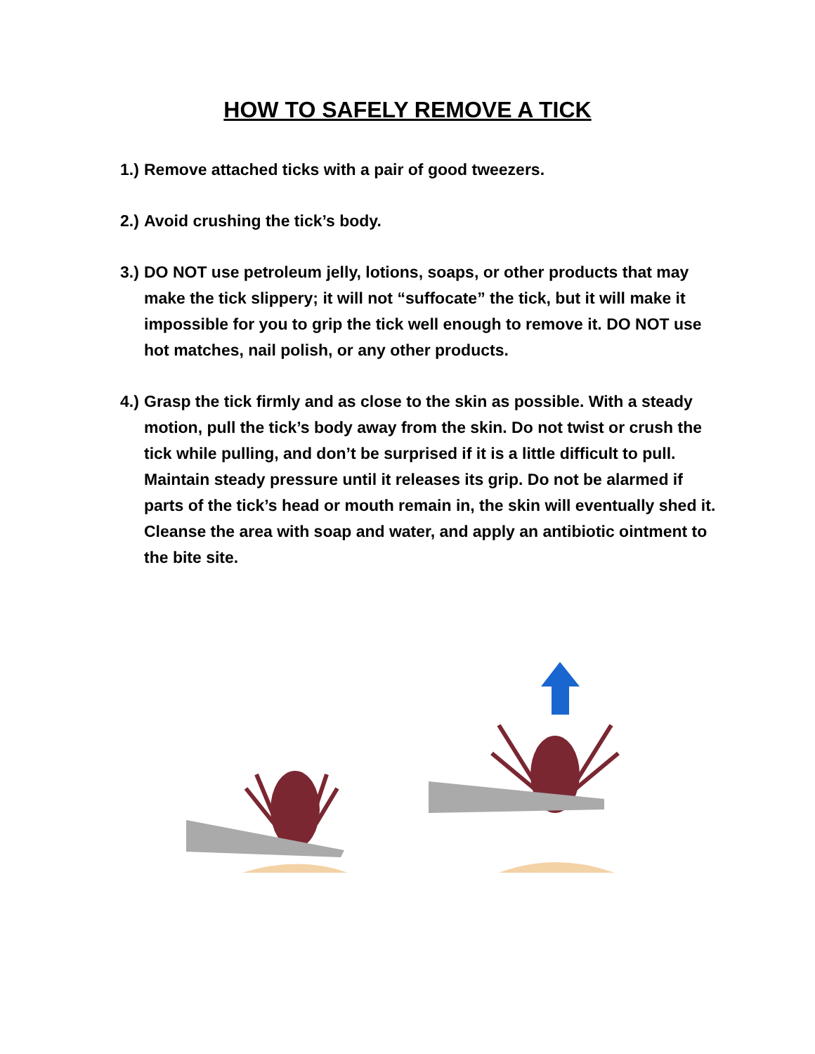HOW TO SAFELY REMOVE A TICK
1.) Remove attached ticks with a pair of good tweezers.
2.) Avoid crushing the tick’s body.
3.) DO NOT use petroleum jelly, lotions, soaps, or other products that may make the tick slippery; it will not “suffocate” the tick, but it will make it impossible for you to grip the tick well enough to remove it. DO NOT use hot matches, nail polish, or any other products.
4.) Grasp the tick firmly and as close to the skin as possible. With a steady motion, pull the tick’s body away from the skin. Do not twist or crush the tick while pulling, and don’t be surprised if it is a little difficult to pull. Maintain steady pressure until it releases its grip. Do not be alarmed if parts of the tick’s head or mouth remain in, the skin will eventually shed it. Cleanse the area with soap and water, and apply an antibiotic ointment to the bite site.